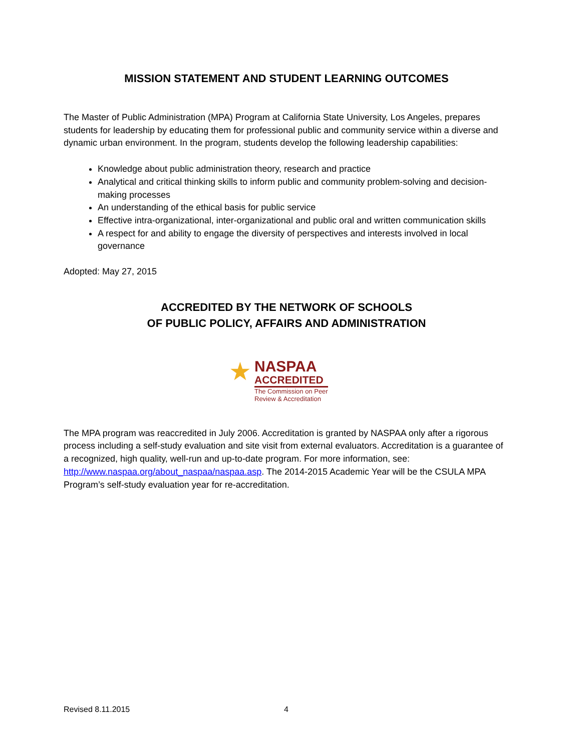MISSION STATEMENT AND STUDENT LEARNING OUTCOMES
The Master of Public Administration (MPA) Program at California State University, Los Angeles, prepares students for leadership by educating them for professional public and community service within a diverse and dynamic urban environment. In the program, students develop the following leadership capabilities:
Knowledge about public administration theory, research and practice
Analytical and critical thinking skills to inform public and community problem-solving and decision-making processes
An understanding of the ethical basis for public service
Effective intra-organizational, inter-organizational and public oral and written communication skills
A respect for and ability to engage the diversity of perspectives and interests involved in local governance
Adopted: May 27, 2015
ACCREDITED BY THE NETWORK OF SCHOOLS
OF PUBLIC POLICY, AFFAIRS AND ADMINISTRATION
★
NASPAA
ACCREDITED
The Commission on Peer
Review & Accreditation
The MPA program was reaccredited in July 2006. Accreditation is granted by NASPAA only after a rigorous process including a self-study evaluation and site visit from external evaluators. Accreditation is a guarantee of a recognized, high quality, well-run and up-to-date program. For more information, see: http://www.naspaa.org/about_naspaa/naspaa.asp. The 2014-2015 Academic Year will be the CSULA MPA Program’s self-study evaluation year for re-accreditation.
Revised 8.11.2015 4